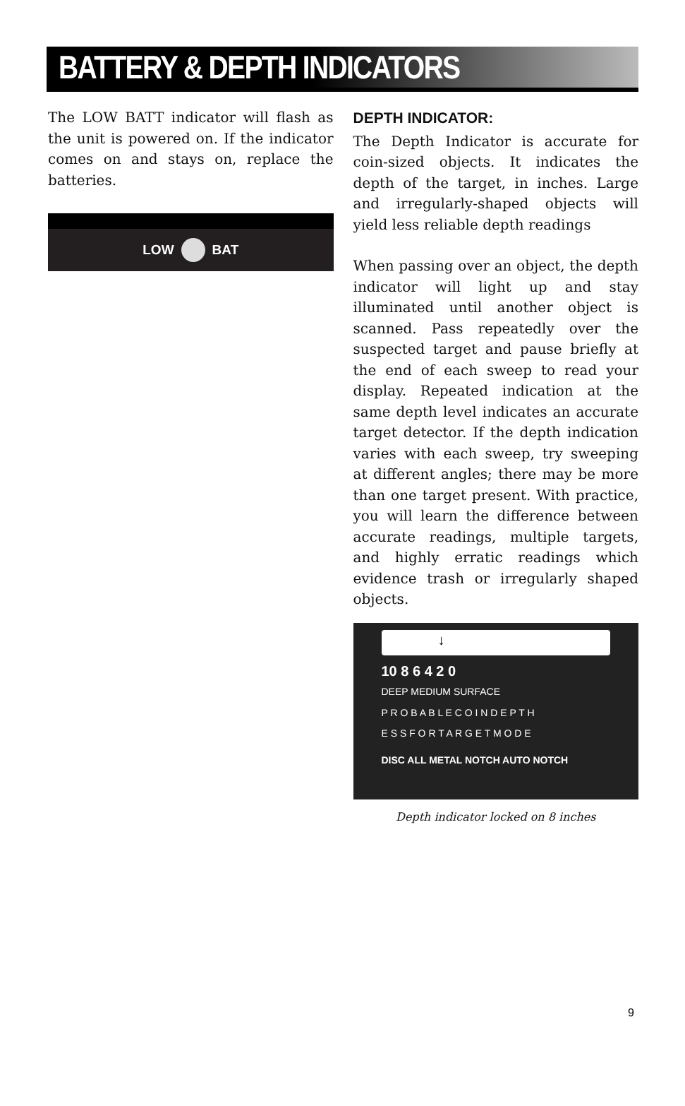BATTERY & DEPTH INDICATORS
The LOW BATT indicator will flash as the unit is powered on. If the indicator comes on and stays on, replace the batteries.
LOW BAT
DEPTH INDICATOR:
The Depth Indicator is accurate for coin-sized objects. It indicates the depth of the target, in inches. Large and irregularly-shaped objects will yield less reliable depth readings
When passing over an object, the depth indicator will light up and stay illuminated until another object is scanned. Pass repeatedly over the suspected target and pause briefly at the end of each sweep to read your display. Repeated indication at the same depth level indicates an accurate target detector. If the depth indication varies with each sweep, try sweeping at different angles; there may be more than one target present. With practice, you will learn the difference between accurate readings, multiple targets, and highly erratic readings which evidence trash or irregularly shaped objects.
↓
10 8 6 4 2 0
DEEP MEDIUM SURFACE
P R O B A B L E C O I N D E P T H
E S S F O R T A R G E T M O D E
DISC ALL METAL NOTCH AUTO NOTCH
Depth indicator locked on 8 inches
9